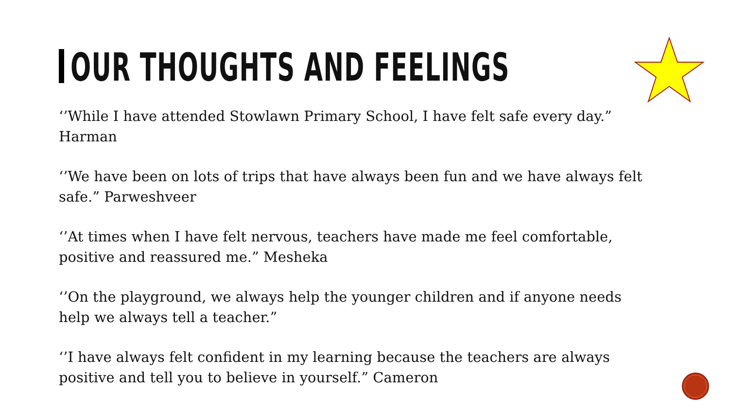OUR THOUGHTS AND FEELINGS
‘’While I have attended Stowlawn Primary School, I have felt safe every day.” Harman
‘’We have been on lots of trips that have always been fun and we have always felt safe.” Parweshveer
‘’At times when I have felt nervous, teachers have made me feel comfortable, positive and reassured me.” Mesheka
‘’On the playground, we always help the younger children and if anyone needs help we always tell a teacher.”
‘’I have always felt confident in my learning because the teachers are always positive and tell you to believe in yourself.” Cameron